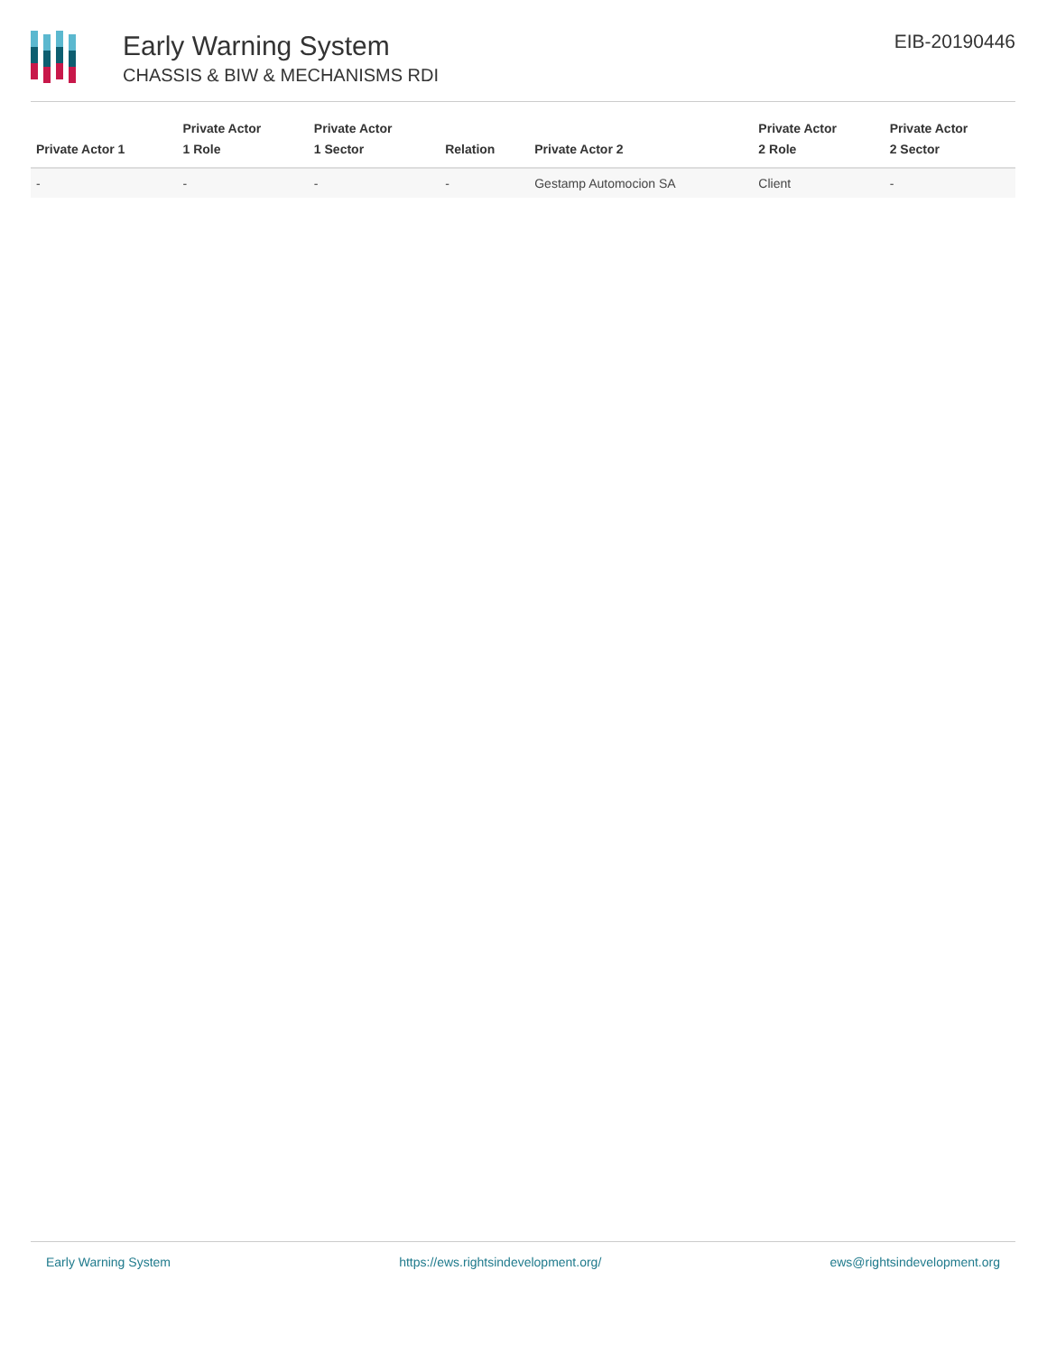Early Warning System
CHASSIS & BIW & MECHANISMS RDI
EIB-20190446
| Private Actor 1 | Private Actor 1 Role | Private Actor 1 Sector | Relation | Private Actor 2 | Private Actor 2 Role | Private Actor 2 Sector |
| --- | --- | --- | --- | --- | --- | --- |
| - | - | - | - | Gestamp Automocion SA | Client | - |
Early Warning System https://ews.rightsindevelopment.org/ ews@rightsindevelopment.org